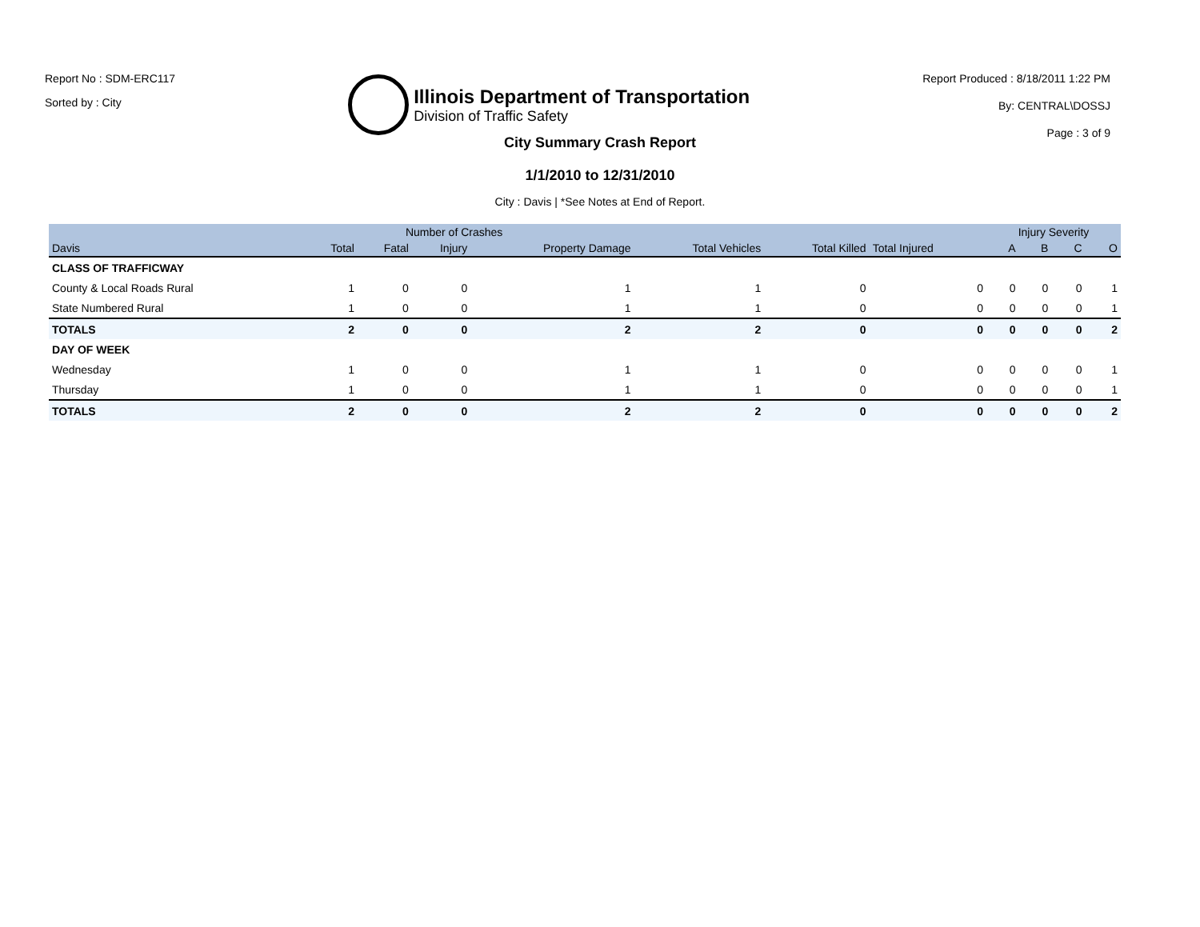Report No : SDM-ERC117
Sorted by : City
Illinois Department of Transportation
Division of Traffic Safety
Report Produced : 8/18/2011 1:22 PM
By: CENTRAL\DOSSJ
Page : 3 of 9
City Summary Crash Report
1/1/2010 to 12/31/2010
City : Davis | *See Notes at End of Report.
| | | Number of Crashes | | | | | | Injury Severity | | | |
| --- | --- | --- | --- | --- | --- | --- | --- | --- | --- | --- | --- |
| Davis | Total | Fatal | Injury | Property Damage | Total Vehicles | Total Killed | Total Injured | A | B | C | O |
| CLASS OF TRAFFICWAY | | | | | | | | | | | |
| County & Local Roads Rural | 1 | 0 | 0 | 1 | 1 | 0 | 0 | 0 | 0 | 0 | 1 |
| State Numbered Rural | 1 | 0 | 0 | 1 | 1 | 0 | 0 | 0 | 0 | 0 | 1 |
| TOTALS | 2 | 0 | 0 | 2 | 2 | 0 | 0 | 0 | 0 | 0 | 2 |
| DAY OF WEEK | | | | | | | | | | | |
| Wednesday | 1 | 0 | 0 | 1 | 1 | 0 | 0 | 0 | 0 | 0 | 1 |
| Thursday | 1 | 0 | 0 | 1 | 1 | 0 | 0 | 0 | 0 | 0 | 1 |
| TOTALS | 2 | 0 | 0 | 2 | 2 | 0 | 0 | 0 | 0 | 0 | 2 |